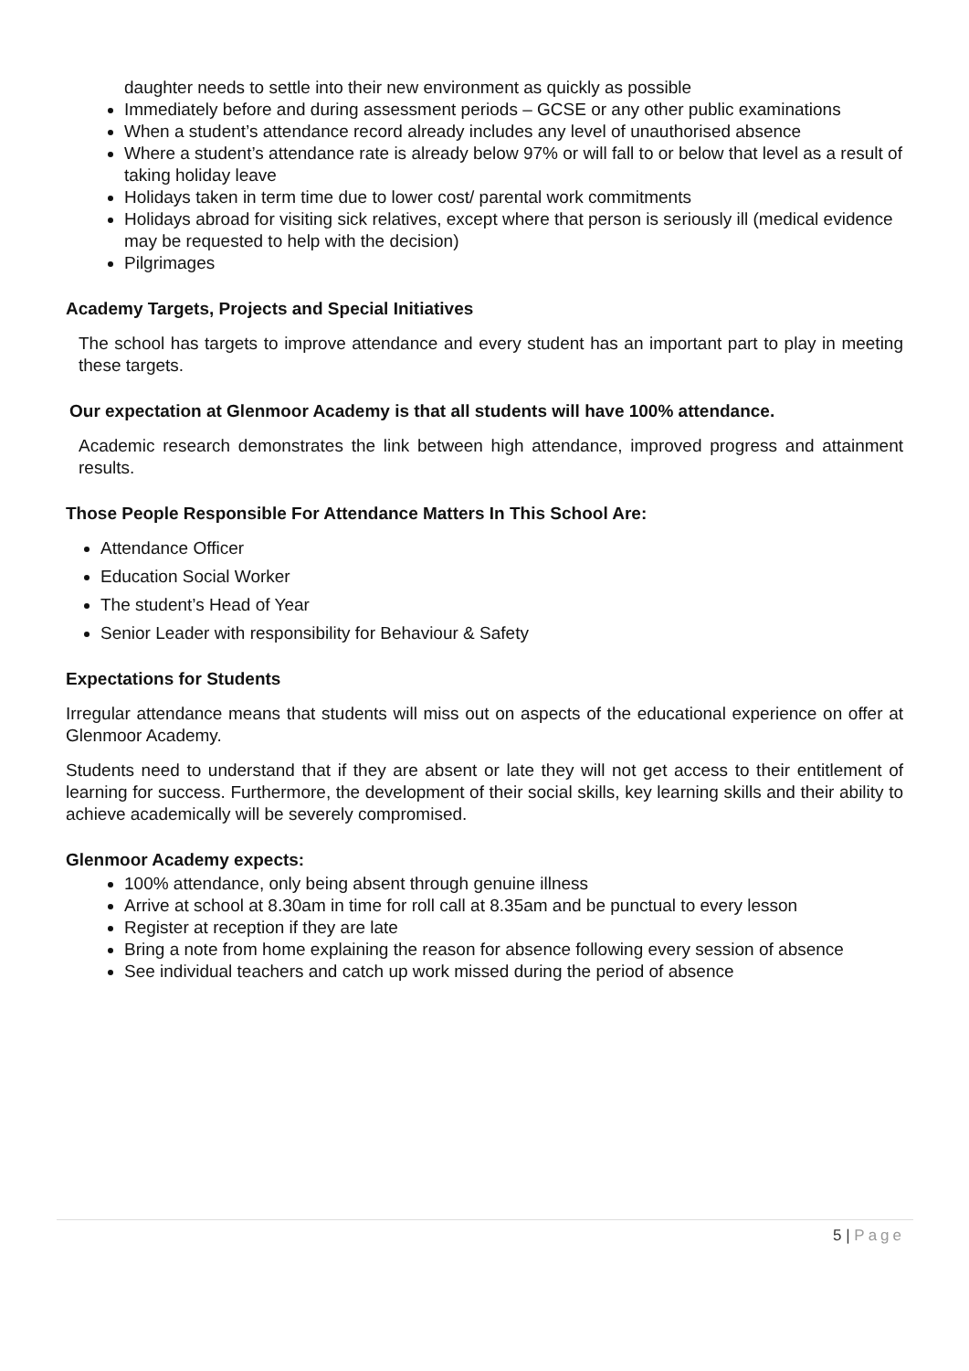daughter needs to settle into their new environment as quickly as possible
Immediately before and during assessment periods – GCSE or any other public examinations
When a student’s attendance record already includes any level of unauthorised absence
Where a student’s attendance rate is already below 97% or will fall to or below that level as a result of taking holiday leave
Holidays taken in term time due to lower cost/ parental work commitments
Holidays abroad for visiting sick relatives, except where that person is seriously ill (medical evidence may be requested to help with the decision)
Pilgrimages
Academy Targets, Projects and Special Initiatives
The school has targets to improve attendance and every student has an important part to play in meeting these targets.
Our expectation at Glenmoor Academy is that all students will have 100% attendance.
Academic research demonstrates the link between high attendance, improved progress and attainment results.
Those People Responsible For Attendance Matters In This School Are:
Attendance Officer
Education Social Worker
The student’s Head of Year
Senior Leader with responsibility for Behaviour & Safety
Expectations for Students
Irregular attendance means that students will miss out on aspects of the educational experience on offer at Glenmoor Academy.
Students need to understand that if they are absent or late they will not get access to their entitlement of learning for success. Furthermore, the development of their social skills, key learning skills and their ability to achieve academically will be severely compromised.
Glenmoor Academy expects:
100% attendance, only being absent through genuine illness
Arrive at school at 8.30am in time for roll call at 8.35am and be punctual to every lesson
Register at reception if they are late
Bring a note from home explaining the reason for absence following every session of absence
See individual teachers and catch up work missed during the period of absence
5 | Page